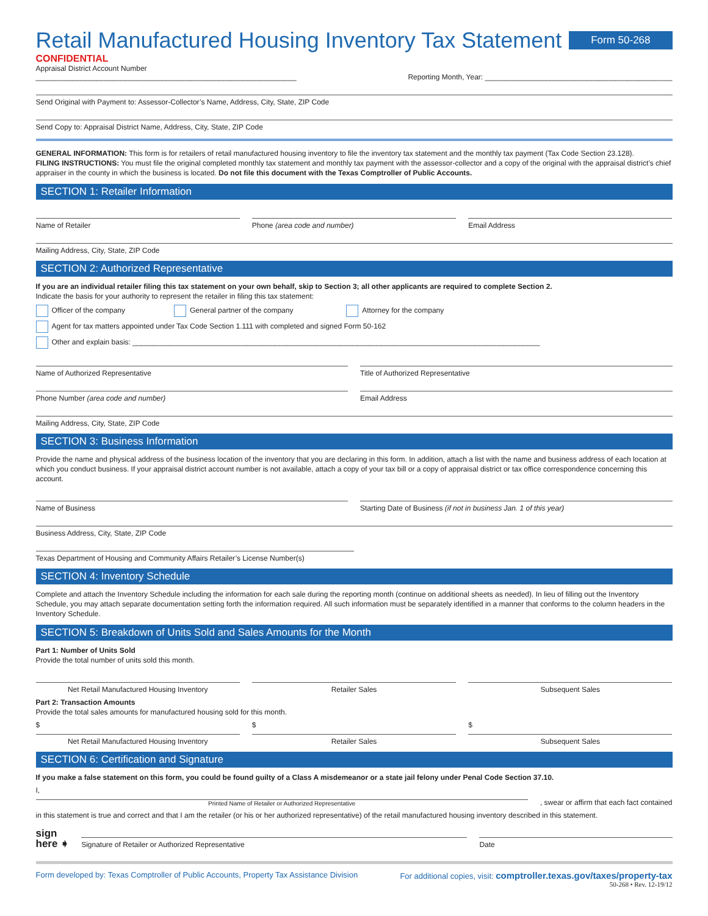Retail Manufactured Housing Inventory Tax Statement
Form 50-268
CONFIDENTIAL
Appraisal District Account Number ________________________________________________________________
Reporting Month, Year: ______________________________________________
Send Original with Payment to: Assessor-Collector’s Name, Address, City, State, ZIP Code
Send Copy to: Appraisal District Name, Address, City, State, ZIP Code
GENERAL INFORMATION: This form is for retailers of retail manufactured housing inventory to file the inventory tax statement and the monthly tax payment (Tax Code Section 23.128).
FILING INSTRUCTIONS: You must file the original completed monthly tax statement and monthly tax payment with the assessor-collector and a copy of the original with the appraisal district’s chief appraiser in the county in which the business is located. Do not file this document with the Texas Comptroller of Public Accounts.
SECTION 1: Retailer Information
Name of Retailer
Phone (area code and number)
Email Address
Mailing Address, City, State, ZIP Code
SECTION 2: Authorized Representative
If you are an individual retailer filing this tax statement on your own behalf, skip to Section 3; all other applicants are required to complete Section 2.
Indicate the basis for your authority to represent the retailer in filing this tax statement:
Officer of the company General partner of the company Attorney for the company
Agent for tax matters appointed under Tax Code Section 1.111 with completed and signed Form 50-162
Other and explain basis: ____________________________________________________________________________________________________
Name of Authorized Representative
Title of Authorized Representative
Phone Number (area code and number)
Email Address
Mailing Address, City, State, ZIP Code
SECTION 3: Business Information
Provide the name and physical address of the business location of the inventory that you are declaring in this form. In addition, attach a list with the name and business address of each location at which you conduct business. If your appraisal district account number is not available, attach a copy of your tax bill or a copy of appraisal district or tax office correspondence concerning this account.
Name of Business
Starting Date of Business (if not in business Jan. 1 of this year)
Business Address, City, State, ZIP Code
Texas Department of Housing and Community Affairs Retailer’s License Number(s)
SECTION 4: Inventory Schedule
Complete and attach the Inventory Schedule including the information for each sale during the reporting month (continue on additional sheets as needed). In lieu of filling out the Inventory Schedule, you may attach separate documentation setting forth the information required. All such information must be separately identified in a manner that conforms to the column headers in the Inventory Schedule.
SECTION 5: Breakdown of Units Sold and Sales Amounts for the Month
Part 1: Number of Units Sold
Provide the total number of units sold this month.
Net Retail Manufactured Housing Inventory
Retailer Sales
Subsequent Sales
Part 2: Transaction Amounts
Provide the total sales amounts for manufactured housing sold for this month.
$
Net Retail Manufactured Housing Inventory
$
Retailer Sales
$
Subsequent Sales
SECTION 6: Certification and Signature
If you make a false statement on this form, you could be found guilty of a Class A misdemeanor or a state jail felony under Penal Code Section 37.10.
I,
Printed Name of Retailer or Authorized Representative
, swear or affirm that each fact contained
in this statement is true and correct and that I am the retailer (or his or her authorized representative) of the retail manufactured housing inventory described in this statement.
sign
here ➧
Signature of Retailer or Authorized Representative
Date
Form developed by: Texas Comptroller of Public Accounts, Property Tax Assistance Division
For additional copies, visit: comptroller.texas.gov/taxes/property-tax
50-268 • Rev. 12-19/12